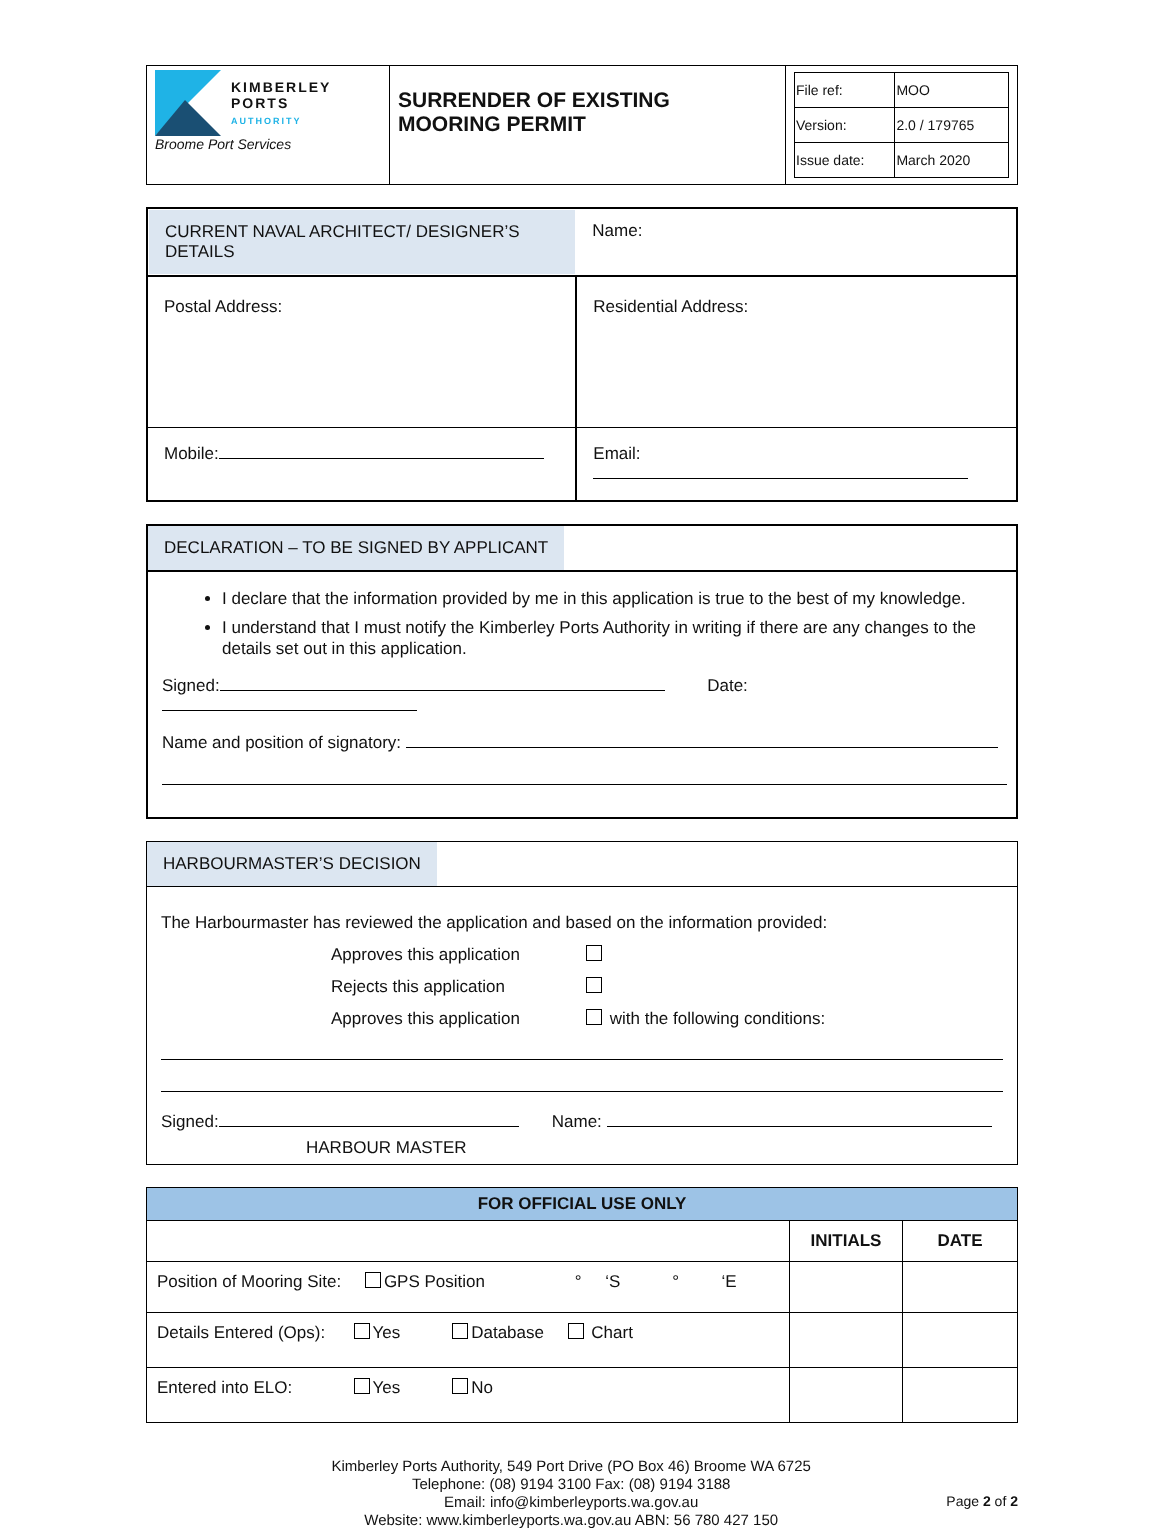| KIMBERLEY PORTS AUTHORITY Broome Port Services | SURRENDER OF EXISTING MOORING PERMIT | / File ref: / MOO / / Version: / 2.0 / 179765 / / Issue date: / March 2020 / |
| CURRENT NAVAL ARCHITECT/ DESIGNER’S DETAILS | Name: |
| Postal Address: | Residential Address: |
| Mobile: | Email: |
DECLARATION – TO BE SIGNED BY APPLICANT
I declare that the information provided by me in this application is true to the best of my knowledge.
I understand that I must notify the Kimberley Ports Authority in writing if there are any changes to the details set out in this application.
Signed: Date:
Name and position of signatory:
HARBOURMASTER’S DECISION
The Harbourmaster has reviewed the application and based on the information provided:
Approves this application
Rejects this application
Approves this application with the following conditions:
Signed: Name:
HARBOUR MASTER
| FOR OFFICIAL USE ONLY | | |
| --- | --- | --- |
| | INITIALS | DATE |
| Position of Mooring Site: GPS Position ° ‘S ° ‘E | | |
| Details Entered (Ops): Yes Database Chart | | |
| Entered into ELO: Yes No | | |
Kimberley Ports Authority, 549 Port Drive (PO Box 46) Broome WA 6725
Telephone: (08) 9194 3100 Fax: (08) 9194 3188
Email: info@kimberleyports.wa.gov.au
Website: www.kimberleyports.wa.gov.au ABN: 56 780 427 150
Page 2 of 2